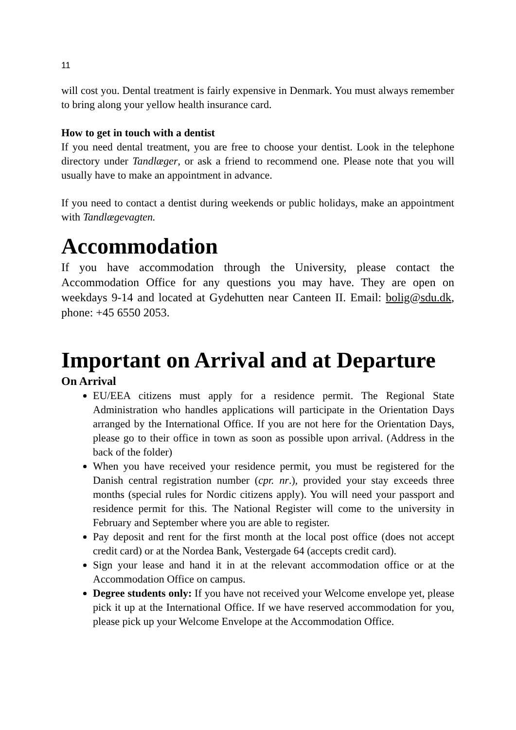11
will cost you. Dental treatment is fairly expensive in Denmark. You must always remember to bring along your yellow health insurance card.
How to get in touch with a dentist
If you need dental treatment, you are free to choose your dentist. Look in the telephone directory under Tandlæger, or ask a friend to recommend one. Please note that you will usually have to make an appointment in advance.
If you need to contact a dentist during weekends or public holidays, make an appointment with Tandlægevagten.
Accommodation
If you have accommodation through the University, please contact the Accommodation Office for any questions you may have. They are open on weekdays 9-14 and located at Gydehutten near Canteen II. Email: bolig@sdu.dk, phone: +45 6550 2053.
Important on Arrival and at Departure
On Arrival
EU/EEA citizens must apply for a residence permit. The Regional State Administration who handles applications will participate in the Orientation Days arranged by the International Office. If you are not here for the Orientation Days, please go to their office in town as soon as possible upon arrival. (Address in the back of the folder)
When you have received your residence permit, you must be registered for the Danish central registration number (cpr. nr.), provided your stay exceeds three months (special rules for Nordic citizens apply). You will need your passport and residence permit for this. The National Register will come to the university in February and September where you are able to register.
Pay deposit and rent for the first month at the local post office (does not accept credit card) or at the Nordea Bank, Vestergade 64 (accepts credit card).
Sign your lease and hand it in at the relevant accommodation office or at the Accommodation Office on campus.
Degree students only: If you have not received your Welcome envelope yet, please pick it up at the International Office. If we have reserved accommodation for you, please pick up your Welcome Envelope at the Accommodation Office.